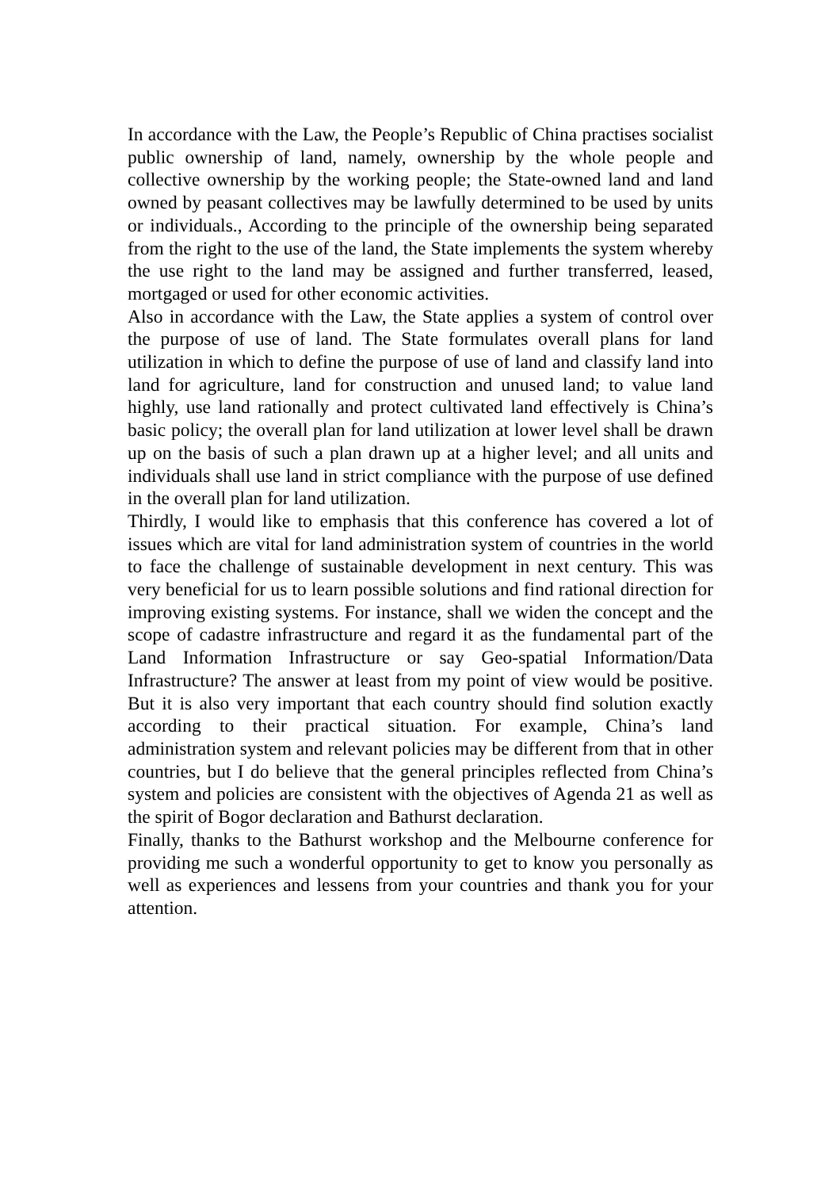In accordance with the Law, the People’s Republic of China practises socialist public ownership of land, namely, ownership by the whole people and collective ownership by the working people; the State-owned land and land owned by peasant collectives may be lawfully determined to be used by units or individuals., According to the principle of the ownership being separated from the right to the use of the land, the State implements the system whereby the use right to the land may be assigned and further transferred, leased, mortgaged or used for other economic activities.
Also in accordance with the Law, the State applies a system of control over the purpose of use of land. The State formulates overall plans for land utilization in which to define the purpose of use of land and classify land into land for agriculture, land for construction and unused land; to value land highly, use land rationally and protect cultivated land effectively is China’s basic policy; the overall plan for land utilization at lower level shall be drawn up on the basis of such a plan drawn up at a higher level; and all units and individuals shall use land in strict compliance with the purpose of use defined in the overall plan for land utilization.
Thirdly, I would like to emphasis that this conference has covered a lot of issues which are vital for land administration system of countries in the world to face the challenge of sustainable development in next century. This was very beneficial for us to learn possible solutions and find rational direction for improving existing systems. For instance, shall we widen the concept and the scope of cadastre infrastructure and regard it as the fundamental part of the Land Information Infrastructure or say Geo-spatial Information/Data Infrastructure? The answer at least from my point of view would be positive. But it is also very important that each country should find solution exactly according to their practical situation. For example, China’s land administration system and relevant policies may be different from that in other countries, but I do believe that the general principles reflected from China’s system and policies are consistent with the objectives of Agenda 21 as well as the spirit of Bogor declaration and Bathurst declaration.
Finally, thanks to the Bathurst workshop and the Melbourne conference for providing me such a wonderful opportunity to get to know you personally as well as experiences and lessens from your countries and thank you for your attention.